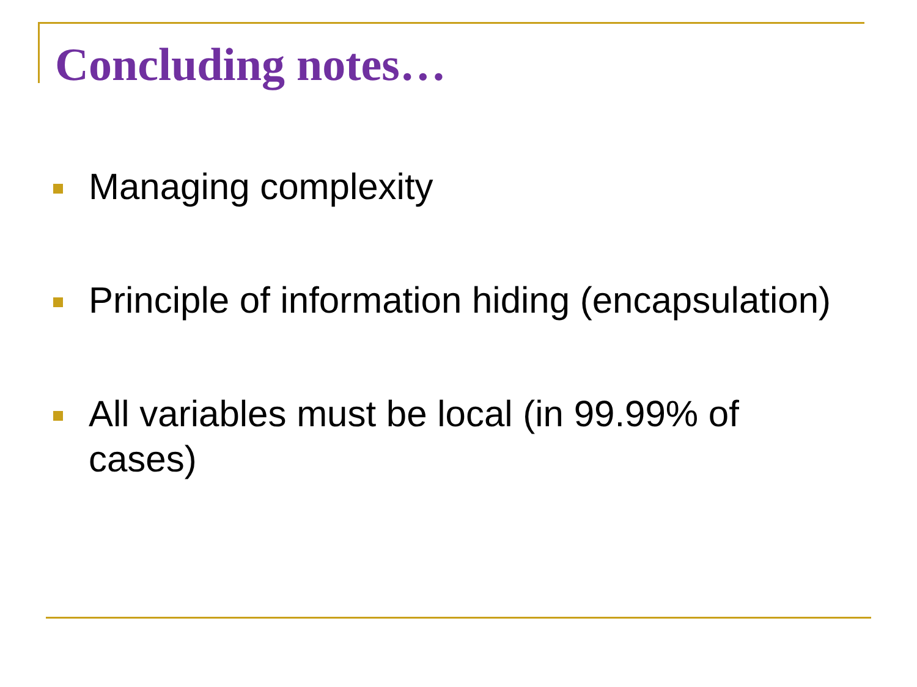Concluding notes…
Managing complexity
Principle of information hiding (encapsulation)
All variables must be local (in 99.99% of
cases)